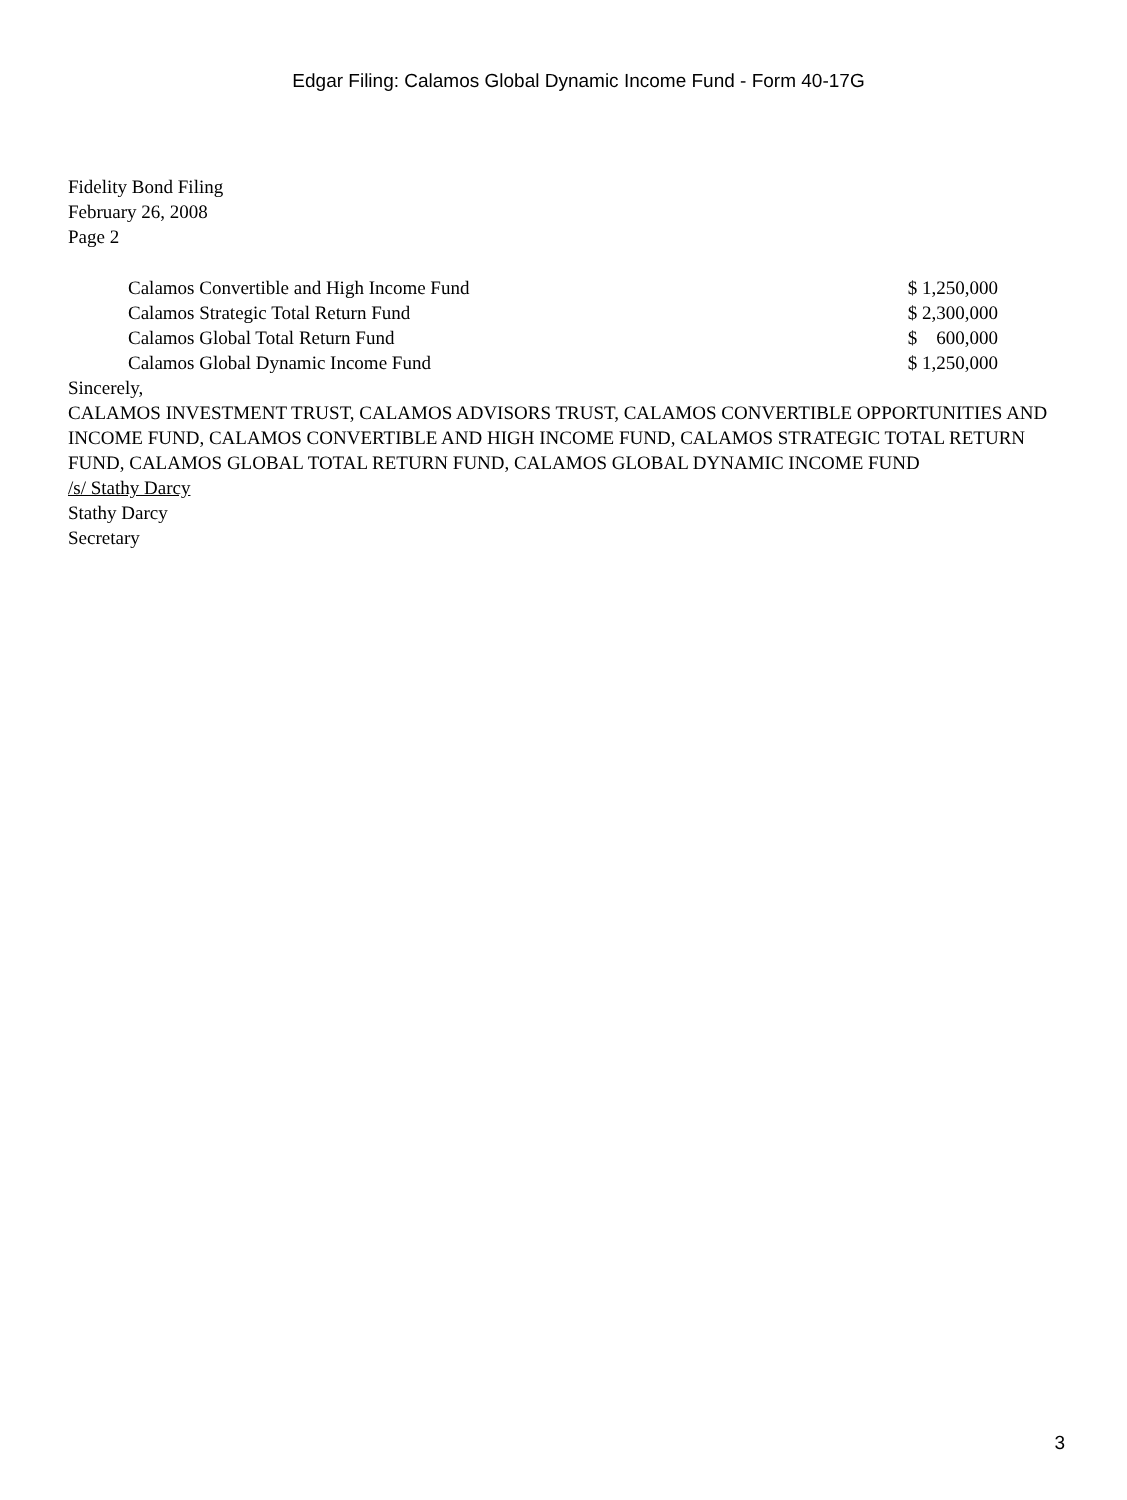Edgar Filing: Calamos Global Dynamic Income Fund - Form 40-17G
Fidelity Bond Filing
February 26, 2008
Page 2
| Calamos Convertible and High Income Fund | $ 1,250,000 |
| Calamos Strategic Total Return Fund | $ 2,300,000 |
| Calamos Global Total Return Fund | $ 600,000 |
| Calamos Global Dynamic Income Fund | $ 1,250,000 |
Sincerely,
CALAMOS INVESTMENT TRUST, CALAMOS ADVISORS TRUST, CALAMOS CONVERTIBLE OPPORTUNITIES AND INCOME FUND, CALAMOS CONVERTIBLE AND HIGH INCOME FUND, CALAMOS STRATEGIC TOTAL RETURN FUND, CALAMOS GLOBAL TOTAL RETURN FUND, CALAMOS GLOBAL DYNAMIC INCOME FUND
/s/ Stathy Darcy
Stathy Darcy
Secretary
3